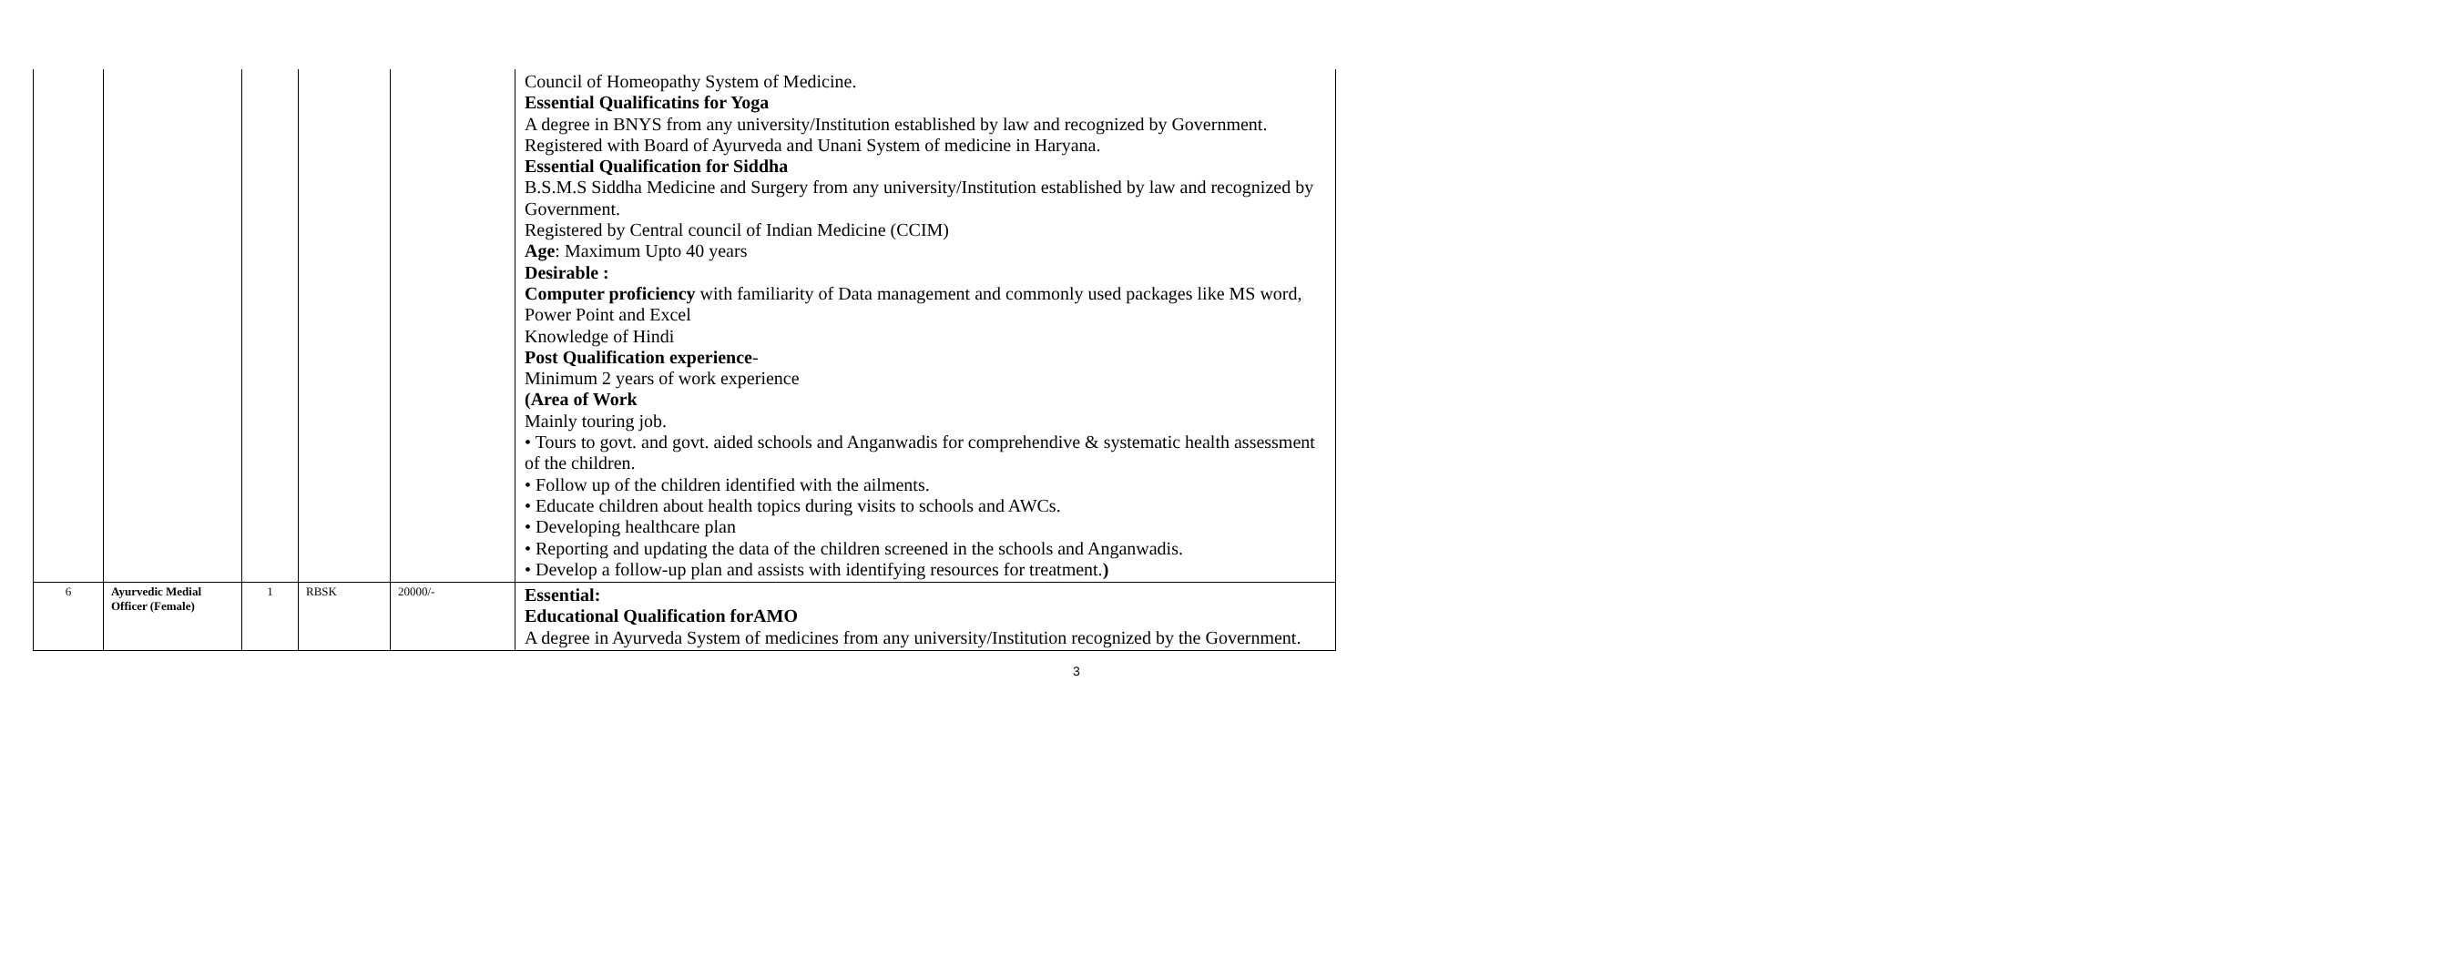| | | | | | Council of Homeopathy System of Medicine. Essential Qualificatins for Yoga A degree in BNYS from any university/Institution established by law and recognized by Government. Registered with Board of Ayurveda and Unani System of medicine in Haryana. Essential Qualification for Siddha B.S.M.S Siddha Medicine and Surgery from any university/Institution established by law and recognized by Government. Registered by Central council of Indian Medicine (CCIM) Age : Maximum Upto 40 years Desirable : Computer proficiency with familiarity of Data management and commonly used packages like MS word, Power Point and Excel Knowledge of Hindi Post Qualification experience - Minimum 2 years of work experience (Area of Work Mainly touring job. • Tours to govt. and govt. aided schools and Anganwadis for comprehendive & systematic health assessment of the children. • Follow up of the children identified with the ailments. • Educate children about health topics during visits to schools and AWCs. • Developing healthcare plan • Reporting and updating the data of the children screened in the schools and Anganwadis. • Develop a follow-up plan and assists with identifying resources for treatment. ) |
| 6 | Ayurvedic Medial Officer (Female) | 1 | RBSK | 20000/- | Essential: Educational Qualification forAMO A degree in Ayurveda System of medicines from any university/Institution recognized by the Government. |
3